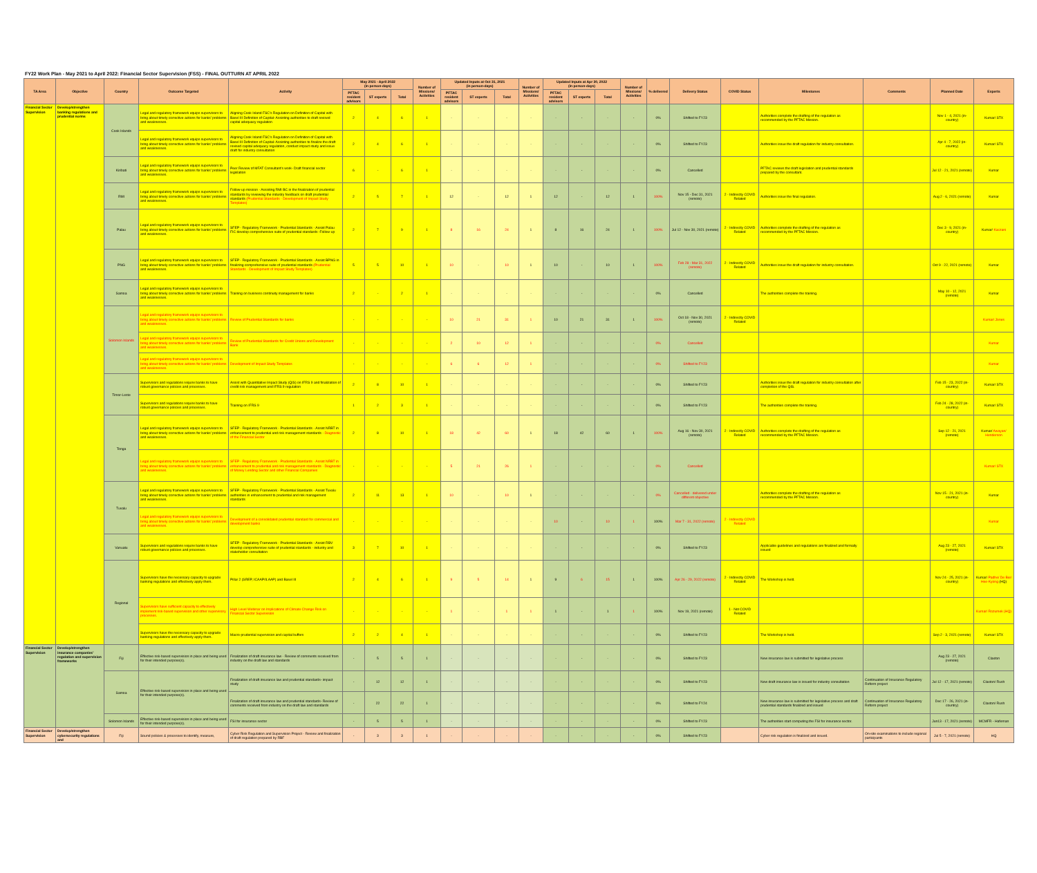FY22 Work Plan - May 2021 to April 2022: Financial Sector Supervision (FSS) - FINAL OUTTURN AT APRIL 2022
| TA Area | Objective | Country | Outcome Targeted | Activity | May 2021 - April 2022 (in person-days) | | | Number of Missions/ Activities | Updated Inputs at Oct 31, 2021 (in person-days) | | | Number of Missions/ Activities | Updated Inputs at Apr 30, 2022 (in person-days) | | | Number of Missions/ Activities | % delivered | Delivery Status | COVID Status | Milestones | Comments | Planned Date | Experts |
| --- | --- | --- | --- | --- | --- | --- | --- | --- | --- | --- | --- | --- | --- | --- | --- | --- | --- | --- | --- | --- | --- | --- | --- |
| | | | | | PFTAC resident advisors | ST experts | Total | | PFTAC resident advisors | ST experts | Total | | PFTAC resident advisors | ST experts | Total | | | | | | | | |
| Financial Sector Supervision | Develop/strengthen banking regulations and prudential norms | Cook Islands | Legal and regulatory framework equips supervisors to bring about timely corrective actions for banks' problems and weaknesses. | Aligning Cook Island FSC's Regulation on Definition of Capital with Basel III Definition of Capital- Assisting authorities to draft revised capital adequacy regulation | 2 | 4 | 6 | 1 | - | - | - | - | - | - | - | - | 0% | Shifted to FY23 | | Authorities complete the drafting of the regulation as recommended by the PFTAC Mission. | | Nov 1 - 4, 2021 (in-country) | Kumar/ STX |
| | | | Legal and regulatory framework equips supervisors to bring about timely corrective actions for banks' problems and weaknesses. | Aligning Cook Island FSC's Regulation on Definition of Capital with Basel III Definition of Capital- Assisting authorities to finalize the draft revised capital adequacy regulation, conduct impact study and issue draft for industry consultation | 2 | 4 | 6 | 1 | - | - | - | - | - | - | - | - | 0% | Shifted to FY23 | | Authorities issue the draft regulation for industry consultation. | | Apr 4 - 7, 2022 (in-country) | Kumar/ STX |
| | | Kiribati | Legal and regulatory framework equips supervisors to bring about timely corrective actions for banks' problems and weaknesses. | Peer Review of MFAT Consultant's work- Draft financial sector legislation | 6 | - | 6 | 1 | - | - | - | - | - | - | - | - | 0% | Cancelled | | PFTAC reviews the draft legislation and prudential standards prepared by the consultant. | | Jul 12 - 21, 2021 (remote) | Kumar |
| | | RMI | Legal and regulatory framework equips supervisors to bring about timely corrective actions for banks' problems and weaknesses. | Follow-up mission - Assisting RMI BC in the finalization of prudential standards by reviewing the industry feedback on draft prudential standards (Prudential Standards - Development of Impact Study Templates) | 2 | 5 | 7 | 1 | 12 | - | 12 | 1 | 12 | - | 12 | 1 | 100% | Nov 15 - Dec 31, 2021 (remote) | 2 - Indirectly COVID Related | Authorities issue the final regulation. | | Aug 2 - 6, 2021 (remote) | Kumar |
| | | Palau | Legal and regulatory framework equips supervisors to bring about timely corrective actions for banks' problems and weaknesses. | SFEP - Regulatory Framework - Prudential Standards - Assist Palau FIC develop comprehensive suite of prudential standards -Follow-up | 2 | 7 | 9 | 1 | 8 | 16 | 24 | 1 | 8 | 16 | 24 | 1 | 100% | Jul 12 - Nov 30, 2021 (remote) | 2 - Indirectly COVID Related | Authorities complete the drafting of the regulation as recommended by the PFTAC Mission. | | Dec 3 - 9, 2021 (in-country) | Kumar/ Kaczani |
| | | PNG | Legal and regulatory framework equips supervisors to bring about timely corrective actions for banks' problems and weaknesses. | SFEP - Regulatory Framework - Prudential Standards - Assist BPNG in finalizing comprehensive suite of prudential standards (Prudential Standards - Development of Impact Study Templates) | 5 | 5 | 10 | 1 | 10 | - | 10 | 1 | 10 | - | 10 | 1 | 100% | Feb 28 - Mar 31, 2022 (remote) | 2 - Indirectly COVID Related | Authorities issue the draft regulation for industry consultation. | | Oct 9 - 22, 2021 (remote) | Kumar |
| | | Samoa | Legal and regulatory framework equips supervisors to bring about timely corrective actions for banks' problems and weaknesses. | Training on business continuity management for banks | 2 | - | 2 | 1 | - | - | - | - | - | - | - | - | 0% | Cancelled | | The authorities complete the training. | | May 10 - 12, 2021 (remote) | Kumar |
| | | Solomon Islands | Legal and regulatory framework equips supervisors to bring about timely corrective actions for banks' problems and weaknesses. | Review of Prudential Standards for banks | - | - | - | - | 10 | 21 | 31 | 1 | 10 | 21 | 31 | 1 | 100% | Oct 18 - Nov 30, 2021 (remote) | 2 - Indirectly COVID Related | | | | Kumar/ Jones |
| | | | Legal and regulatory framework equips supervisors to bring about timely corrective actions for banks' problems and weaknesses. | Review of Prudential Standards for Credit Unions and Development Bank | - | - | - | - | 2 | 10 | 12 | 1 | - | - | - | - | 0% | Cancelled | | | | | Kumar |
| | | | Legal and regulatory framework equips supervisors to bring about timely corrective actions for banks' problems and weaknesses. | Development of Impact Study Templates | - | - | - | - | 6 | 6 | 12 | 1 | - | - | - | - | 0% | Shifted to FY23 | | | | | Kumar |
| | | Timor-Leste | Supervisors and regulations require banks to have robust governance policies and processes. | Assist with Quantitative Impact Study (QIS) on IFRS 9 and finalization of credit risk management and IFRS 9 regulation | 2 | 8 | 10 | 1 | - | - | - | - | - | - | - | - | 0% | Shifted to FY23 | | Authorities issue the draft regulation for industry consultation after completion of the QIS. | | Feb 15 - 23, 2022 (in-country) | Kumar/ STX |
| | | | Supervisors and regulations require banks to have robust governance policies and processes. | Training on IFRS 9 | 1 | 2 | 3 | 1 | - | - | - | - | - | - | - | - | 0% | Shifted to FY23 | | The authorities complete the training. | | Feb 24 - 28, 2022 (in-country) | Kumar/ STX |
| | | Tonga | Legal and regulatory framework equips supervisors to bring about timely corrective actions for banks' problems and weaknesses. | SFEP - Regulatory Framework - Prudential Standards - Assist NRBT in enhancement to prudential and risk management standards - Diagnostic of the Financial Sector | 2 | 8 | 10 | 1 | 18 | 42 | 60 | 1 | 18 | 42 | 60 | 1 | 100% | Aug 16 - Nov 30, 2021 (remote) | 2 - Indirectly COVID Related | Authorities complete the drafting of the regulation as recommended by the PFTAC Mission. | | Sep 12 - 21, 2021 (remote) | Kumar/ Awayan/ Henderson |
| | | | Legal and regulatory framework equips supervisors to bring about timely corrective actions for banks' problems and weaknesses. | SFEP - Regulatory Framework - Prudential Standards - Assist NRBT in enhancement to prudential and risk management standards - Diagnostic of Money Lending Sector and other Financial Companies | - | - | - | - | 5 | 21 | 26 | 1 | - | - | - | - | 0% | Cancelled | | | | | Kumar/ STX |
| | | Tuvalu | Legal and regulatory framework equips supervisors to bring about timely corrective actions for banks' problems and weaknesses. | SFEP - Regulatory Framework - Prudential Standards - Assist Tuvalu authorities in enhancement to prudential and risk management standards | 2 | 11 | 13 | 1 | 10 | - | 10 | 1 | - | - | - | - | 0% | Cancelled - delivered under different objective | | Authorities complete the drafting of the regulation as recommended by the PFTAC Mission. | | Nov 15 - 21, 2021 (in-country) | Kumar |
| | | | Legal and regulatory framework equips supervisors to bring about timely corrective actions for banks' problems and weaknesses. | Development of a consolidated prudential standard for commercial and development banks | - | - | - | - | - | - | - | - | 10 | - | 10 | 1 | 100% | Mar 7 - 31, 2022 (remote) | 2 - Indirectly COVID Related | | | | Kumar |
| | | Vanuatu | Supervisors and regulations require banks to have robust governance policies and processes. | SFEP - Regulatory Framework - Prudential Standards - Assist RBV develop comprehensive suite of prudential standards - industry and stakeholder consultation | 3 | 7 | 10 | 1 | - | - | - | - | - | - | - | - | 0% | Shifted to FY23 | | Applicable guidelines and regulations are finalized and formally issued | | Aug 23 - 27, 2021 (remote) | Kumar/ STX |
| | | Regional | Supervisors have the necessary capacity to upgrade banking regulations and effectively apply them. | Pillar 2 (SREP, ICAAP/ILAAP) and Basel III | 2 | 4 | 6 | 1 | 9 | 5 | 14 | 1 | 9 | 6 | 15 | 1 | 100% | Apr 26 - 29, 2022 (remote) | 2 - Indirectly COVID Related | The Workshop is held. | | Nov 24 - 25, 2021 (in-country) | Kumar/ Padhe/ De Bie/ Hee-Kyong (HQ) |
| | | | Supervisors have sufficient capacity to effectively implement risk-based supervision and other supervisory processes. | High Level Webinar on Implications of Climate Change Risk on Financial Sector Supervision | - | - | - | - | 1 | - | 1 | 1 | 1 | - | 1 | 1 | 100% | Nov 19, 2021 (remote) | 1 - Not COVID Related | | | | Kumar/ Rozumek (HQ) |
| | | | Supervisors have the necessary capacity to upgrade banking regulations and effectively apply them. | Macro-prudential supervision and capital buffers | 2 | 2 | 4 | 1 | - | - | - | - | - | - | - | - | 0% | Shifted to FY23 | | The Workshop is held. | | Sep 2 - 3, 2021 (remote) | Kumar/ STX |
| Financial Sector Supervision | Develop/strengthen insurance companies' regulation and supervision frameworks | Fiji | Effective risk-based supervision in place and being used for their intended purpose(s). | Finalization of draft insurance law - Review of comments received from industry on the draft law and standards | - | 5 | 5 | 1 | - | - | - | - | - | - | - | - | 0% | Shifted to FY23 | | New insurance law is submitted for legislative process | | Aug 23 - 27, 2021 (remote) | Claxton |
| | | Samoa | Effective risk-based supervision in place and being used for their intended purpose(s). | Finalization of draft insurance law and prudential standards- impact study | - | 12 | 12 | 1 | - | - | - | - | - | - | - | - | 0% | Shifted to FY23 | | New draft insurance law is issued for industry consultation | Continuation of Insurance Regulatory Reform project | Jul 12 - 17, 2021 (remote) | Claxton/ Rush |
| | | | | Finalization of draft insurance law and prudential standards- Review of comments received from industry on the draft law and standards | - | 22 | 22 | 1 | - | - | - | - | - | - | - | - | 0% | Shifted to FY24 | | New insurance law is submitted for legislative process and draft prudential standards finalized and issued | Continuation of Insurance Regulatory Reform project | Dec 17 - 26, 2021 (in-country) | Claxton/ Rush |
| | | Solomon Islands | Effective risk-based supervision in place and being used for their intended purpose(s). | FSI for insurance sector | - | 5 | 5 | 1 | - | - | - | - | - | - | - | - | 0% | Shifted to FY23 | | The authorities start computing the FSI for insurance sector. | | Jun13 - 17, 2021 (remote) | MCMFR - Hafeman |
| Financial Sector Supervision | Develop/strengthen cybersecurity regulations and | Fiji | Sound policies & processes to identify, measure, | Cyber Risk Regulation and Supervision Project - Review and finalization of draft regulation prepared by RBF | - | 3 | 3 | 1 | - | - | - | - | - | - | - | - | 0% | Shifted to FY23 | | Cyber risk regulation is finalized and issued. | On-site examinations to include regional participants | Jul 5 - 7, 2021 (remote) | HQ |